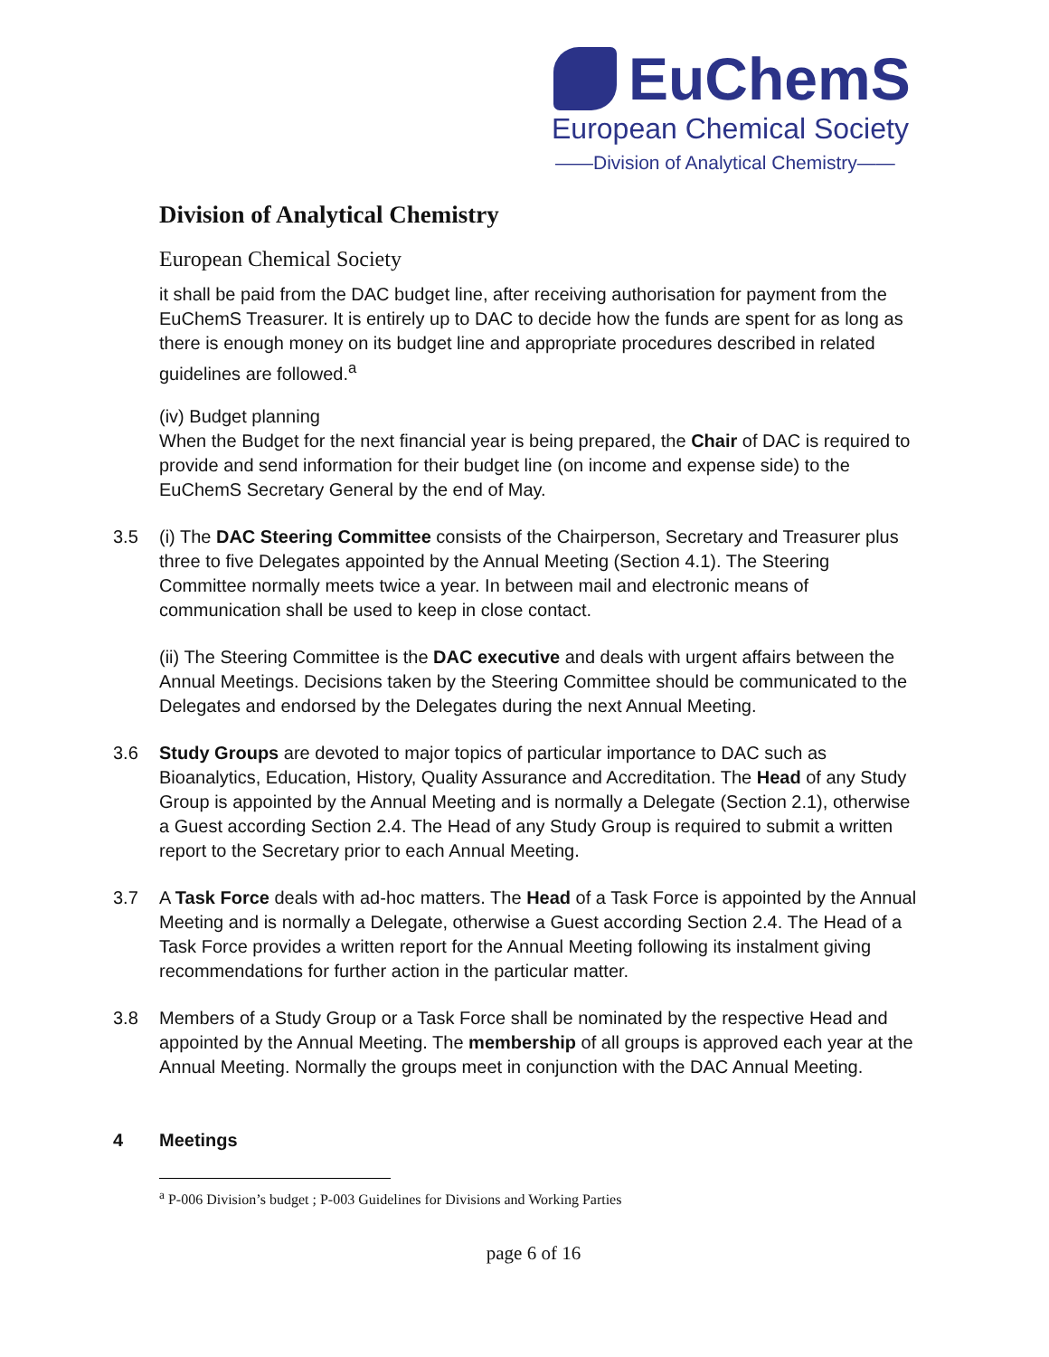EuChemS
European Chemical Society
——Division of Analytical Chemistry——
Division of Analytical Chemistry
European Chemical Society
it shall be paid from the DAC budget line, after receiving authorisation for payment from the EuChemS Treasurer. It is entirely up to DAC to decide how the funds are spent for as long as there is enough money on its budget line and appropriate procedures described in related guidelines are followed.<sup>a</sup>
(iv) Budget planning
When the Budget for the next financial year is being prepared, the Chair of DAC is required to provide and send information for their budget line (on income and expense side) to the EuChemS Secretary General by the end of May.
3.5 (i) The DAC Steering Committee consists of the Chairperson, Secretary and Treasurer plus three to five Delegates appointed by the Annual Meeting (Section 4.1). The Steering Committee normally meets twice a year. In between mail and electronic means of communication shall be used to keep in close contact.
(ii) The Steering Committee is the DAC executive and deals with urgent affairs between the Annual Meetings. Decisions taken by the Steering Committee should be communicated to the Delegates and endorsed by the Delegates during the next Annual Meeting.
3.6 Study Groups are devoted to major topics of particular importance to DAC such as Bioanalytics, Education, History, Quality Assurance and Accreditation. The Head of any Study Group is appointed by the Annual Meeting and is normally a Delegate (Section 2.1), otherwise a Guest according Section 2.4. The Head of any Study Group is required to submit a written report to the Secretary prior to each Annual Meeting.
3.7 A Task Force deals with ad-hoc matters. The Head of a Task Force is appointed by the Annual Meeting and is normally a Delegate, otherwise a Guest according Section 2.4. The Head of a Task Force provides a written report for the Annual Meeting following its instalment giving recommendations for further action in the particular matter.
3.8 Members of a Study Group or a Task Force shall be nominated by the respective Head and appointed by the Annual Meeting. The membership of all groups is approved each year at the Annual Meeting. Normally the groups meet in conjunction with the DAC Annual Meeting.
4 Meetings
<sup>a</sup> P-006 Division’s budget ; P-003 Guidelines for Divisions and Working Parties
page 6 of 16